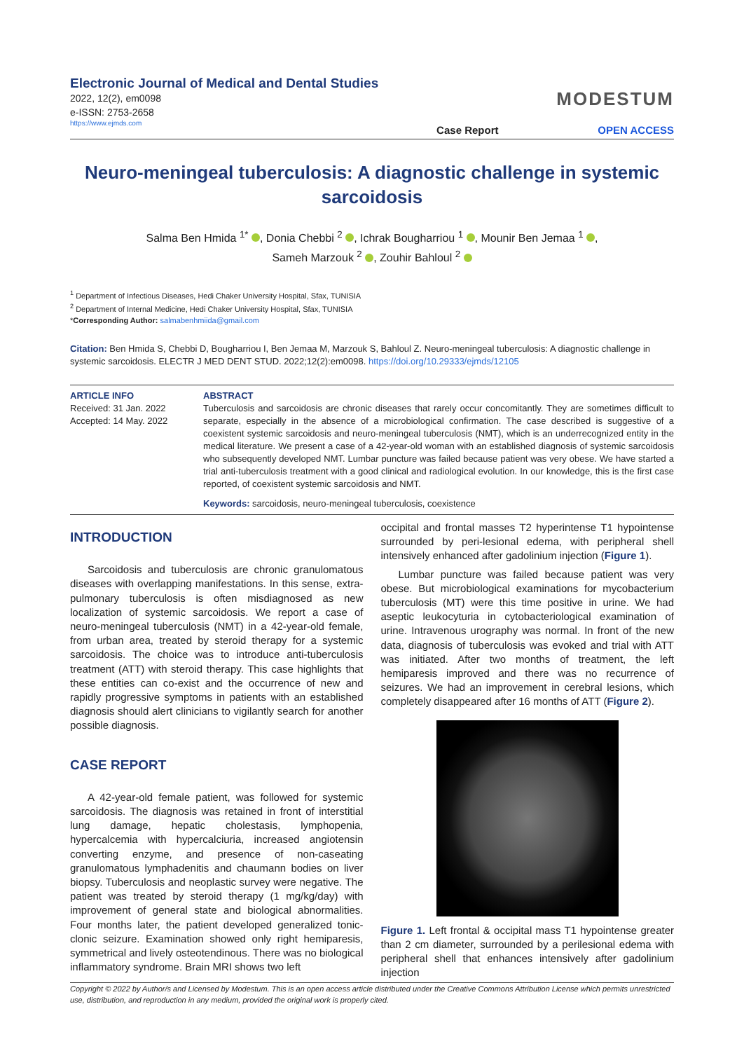Electronic Journal of Medical and Dental Studies
2022, 12(2), em0098
e-ISSN: 2753-2658
https://www.ejmds.com
Case Report
MODESTUM
OPEN ACCESS
Neuro-meningeal tuberculosis: A diagnostic challenge in systemic sarcoidosis
Salma Ben Hmida <sup>1*</sup> , Donia Chebbi <sup>2</sup> , Ichrak Bougharriou <sup>1</sup> , Mounir Ben Jemaa <sup>1</sup> ,
Sameh Marzouk <sup>2</sup> , Zouhir Bahloul <sup>2</sup>
<sup>1</sup> Department of Infectious Diseases, Hedi Chaker University Hospital, Sfax, TUNISIA
<sup>2</sup> Department of Internal Medicine, Hedi Chaker University Hospital, Sfax, TUNISIA
*Corresponding Author: salmabenhmiida@gmail.com
Citation: Ben Hmida S, Chebbi D, Bougharriou I, Ben Jemaa M, Marzouk S, Bahloul Z. Neuro-meningeal tuberculosis: A diagnostic challenge in systemic sarcoidosis. ELECTR J MED DENT STUD. 2022;12(2):em0098. https://doi.org/10.29333/ejmds/12105
ARTICLE INFO
Received: 31 Jan. 2022
Accepted: 14 May. 2022
ABSTRACT
Tuberculosis and sarcoidosis are chronic diseases that rarely occur concomitantly. They are sometimes difficult to separate, especially in the absence of a microbiological confirmation. The case described is suggestive of a coexistent systemic sarcoidosis and neuro-meningeal tuberculosis (NMT), which is an underrecognized entity in the medical literature. We present a case of a 42-year-old woman with an established diagnosis of systemic sarcoidosis who subsequently developed NMT. Lumbar puncture was failed because patient was very obese. We have started a trial anti-tuberculosis treatment with a good clinical and radiological evolution. In our knowledge, this is the first case reported, of coexistent systemic sarcoidosis and NMT.
Keywords: sarcoidosis, neuro-meningeal tuberculosis, coexistence
INTRODUCTION
Sarcoidosis and tuberculosis are chronic granulomatous diseases with overlapping manifestations. In this sense, extra-pulmonary tuberculosis is often misdiagnosed as new localization of systemic sarcoidosis. We report a case of neuro-meningeal tuberculosis (NMT) in a 42-year-old female, from urban area, treated by steroid therapy for a systemic sarcoidosis. The choice was to introduce anti-tuberculosis treatment (ATT) with steroid therapy. This case highlights that these entities can co-exist and the occurrence of new and rapidly progressive symptoms in patients with an established diagnosis should alert clinicians to vigilantly search for another possible diagnosis.
CASE REPORT
A 42-year-old female patient, was followed for systemic sarcoidosis. The diagnosis was retained in front of interstitial lung damage, hepatic cholestasis, lymphopenia, hypercalcemia with hypercalciuria, increased angiotensin converting enzyme, and presence of non-caseating granulomatous lymphadenitis and chaumann bodies on liver biopsy. Tuberculosis and neoplastic survey were negative. The patient was treated by steroid therapy (1 mg/kg/day) with improvement of general state and biological abnormalities. Four months later, the patient developed generalized tonic-clonic seizure. Examination showed only right hemiparesis, symmetrical and lively osteotendinous. There was no biological inflammatory syndrome. Brain MRI shows two left
occipital and frontal masses T2 hyperintense T1 hypointense surrounded by peri-lesional edema, with peripheral shell intensively enhanced after gadolinium injection (Figure 1).
Lumbar puncture was failed because patient was very obese. But microbiological examinations for mycobacterium tuberculosis (MT) were this time positive in urine. We had aseptic leukocyturia in cytobacteriological examination of urine. Intravenous urography was normal. In front of the new data, diagnosis of tuberculosis was evoked and trial with ATT was initiated. After two months of treatment, the left hemiparesis improved and there was no recurrence of seizures. We had an improvement in cerebral lesions, which completely disappeared after 16 months of ATT (Figure 2).
Figure 1. Left frontal & occipital mass T1 hypointense greater than 2 cm diameter, surrounded by a perilesional edema with peripheral shell that enhances intensively after gadolinium injection
Copyright © 2022 by Author/s and Licensed by Modestum. This is an open access article distributed under the Creative Commons Attribution License which permits unrestricted use, distribution, and reproduction in any medium, provided the original work is properly cited.